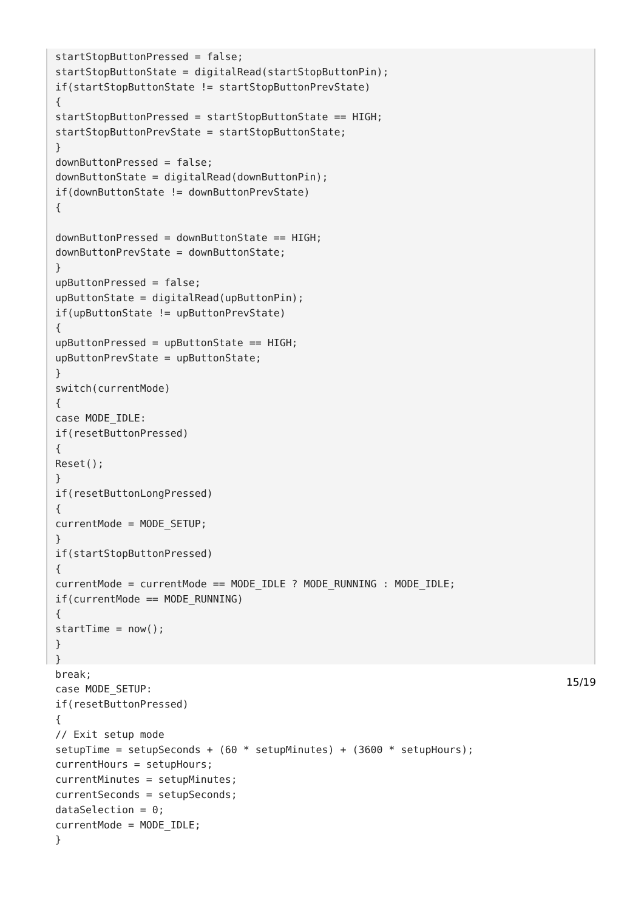startStopButtonPressed = false;
startStopButtonState = digitalRead(startStopButtonPin);
if(startStopButtonState != startStopButtonPrevState)
{
startStopButtonPressed = startStopButtonState == HIGH;
startStopButtonPrevState = startStopButtonState;
}
downButtonPressed = false;
downButtonState = digitalRead(downButtonPin);
if(downButtonState != downButtonPrevState)
{

downButtonPressed = downButtonState == HIGH;
downButtonPrevState = downButtonState;
}
upButtonPressed = false;
upButtonState = digitalRead(upButtonPin);
if(upButtonState != upButtonPrevState)
{
upButtonPressed = upButtonState == HIGH;
upButtonPrevState = upButtonState;
}
switch(currentMode)
{
case MODE_IDLE:
if(resetButtonPressed)
{
Reset();
}
if(resetButtonLongPressed)
{
currentMode = MODE_SETUP;
}
if(startStopButtonPressed)
{
currentMode = currentMode == MODE_IDLE ? MODE_RUNNING : MODE_IDLE;
if(currentMode == MODE_RUNNING)
{
startTime = now();
}
}
break;
case MODE_SETUP:
if(resetButtonPressed)
{
// Exit setup mode
setupTime = setupSeconds + (60 * setupMinutes) + (3600 * setupHours);
currentHours = setupHours;
currentMinutes = setupMinutes;
currentSeconds = setupSeconds;
dataSelection = 0;
currentMode = MODE_IDLE;
}
15/19